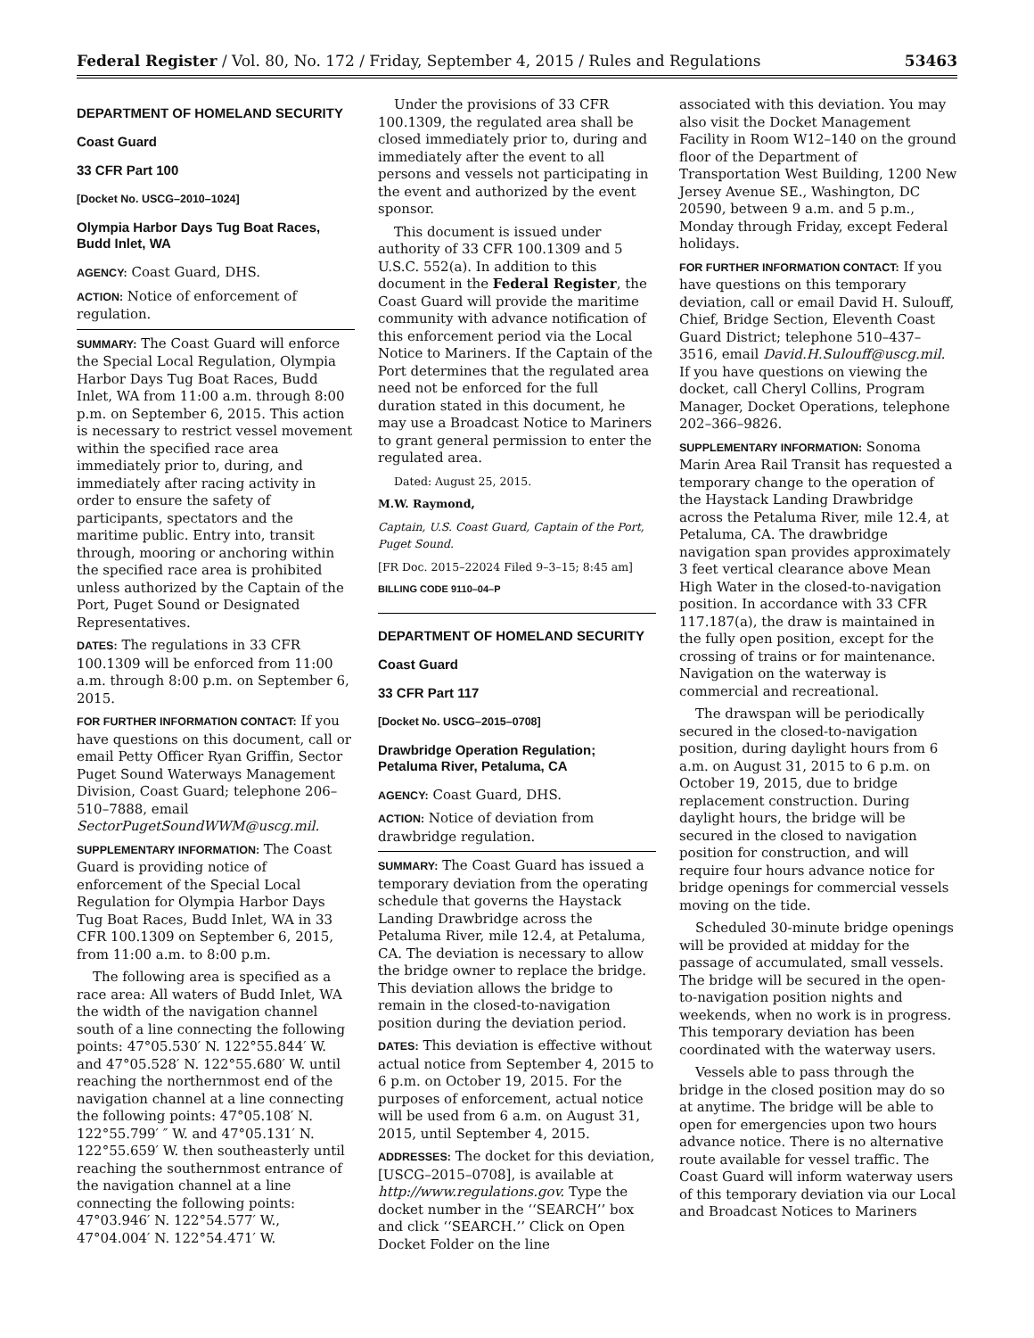Federal Register / Vol. 80, No. 172 / Friday, September 4, 2015 / Rules and Regulations 53463
DEPARTMENT OF HOMELAND SECURITY
Coast Guard
33 CFR Part 100
[Docket No. USCG–2010–1024]
Olympia Harbor Days Tug Boat Races, Budd Inlet, WA
AGENCY: Coast Guard, DHS.
ACTION: Notice of enforcement of regulation.
SUMMARY: The Coast Guard will enforce the Special Local Regulation, Olympia Harbor Days Tug Boat Races, Budd Inlet, WA from 11:00 a.m. through 8:00 p.m. on September 6, 2015. This action is necessary to restrict vessel movement within the specified race area immediately prior to, during, and immediately after racing activity in order to ensure the safety of participants, spectators and the maritime public. Entry into, transit through, mooring or anchoring within the specified race area is prohibited unless authorized by the Captain of the Port, Puget Sound or Designated Representatives.
DATES: The regulations in 33 CFR 100.1309 will be enforced from 11:00 a.m. through 8:00 p.m. on September 6, 2015.
FOR FURTHER INFORMATION CONTACT: If you have questions on this document, call or email Petty Officer Ryan Griffin, Sector Puget Sound Waterways Management Division, Coast Guard; telephone 206–510–7888, email SectorPugetSoundWWM@uscg.mil.
SUPPLEMENTARY INFORMATION: The Coast Guard is providing notice of enforcement of the Special Local Regulation for Olympia Harbor Days Tug Boat Races, Budd Inlet, WA in 33 CFR 100.1309 on September 6, 2015, from 11:00 a.m. to 8:00 p.m.
The following area is specified as a race area: All waters of Budd Inlet, WA the width of the navigation channel south of a line connecting the following points: 47°05.530′ N. 122°55.844′ W. and 47°05.528′ N. 122°55.680′ W. until reaching the northernmost end of the navigation channel at a line connecting the following points: 47°05.108′ N. 122°55.799′ ″ W. and 47°05.131′ N. 122°55.659′ W. then southeasterly until reaching the southernmost entrance of the navigation channel at a line connecting the following points: 47°03.946′ N. 122°54.577′ W., 47°04.004′ N. 122°54.471′ W.
Under the provisions of 33 CFR 100.1309, the regulated area shall be closed immediately prior to, during and immediately after the event to all persons and vessels not participating in the event and authorized by the event sponsor.
This document is issued under authority of 33 CFR 100.1309 and 5 U.S.C. 552(a). In addition to this document in the Federal Register, the Coast Guard will provide the maritime community with advance notification of this enforcement period via the Local Notice to Mariners. If the Captain of the Port determines that the regulated area need not be enforced for the full duration stated in this document, he may use a Broadcast Notice to Mariners to grant general permission to enter the regulated area.
Dated: August 25, 2015.
M.W. Raymond,
Captain, U.S. Coast Guard, Captain of the Port, Puget Sound.
[FR Doc. 2015–22024 Filed 9–3–15; 8:45 am]
BILLING CODE 9110–04–P
DEPARTMENT OF HOMELAND SECURITY
Coast Guard
33 CFR Part 117
[Docket No. USCG–2015–0708]
Drawbridge Operation Regulation; Petaluma River, Petaluma, CA
AGENCY: Coast Guard, DHS.
ACTION: Notice of deviation from drawbridge regulation.
SUMMARY: The Coast Guard has issued a temporary deviation from the operating schedule that governs the Haystack Landing Drawbridge across the Petaluma River, mile 12.4, at Petaluma, CA. The deviation is necessary to allow the bridge owner to replace the bridge. This deviation allows the bridge to remain in the closed-to-navigation position during the deviation period.
DATES: This deviation is effective without actual notice from September 4, 2015 to 6 p.m. on October 19, 2015. For the purposes of enforcement, actual notice will be used from 6 a.m. on August 31, 2015, until September 4, 2015.
ADDRESSES: The docket for this deviation, [USCG–2015–0708], is available at http://www.regulations.gov. Type the docket number in the ‘‘SEARCH’’ box and click ‘‘SEARCH.’’ Click on Open Docket Folder on the line
associated with this deviation. You may also visit the Docket Management Facility in Room W12–140 on the ground floor of the Department of Transportation West Building, 1200 New Jersey Avenue SE., Washington, DC 20590, between 9 a.m. and 5 p.m., Monday through Friday, except Federal holidays.
FOR FURTHER INFORMATION CONTACT: If you have questions on this temporary deviation, call or email David H. Sulouff, Chief, Bridge Section, Eleventh Coast Guard District; telephone 510–437–3516, email David.H.Sulouff@uscg.mil. If you have questions on viewing the docket, call Cheryl Collins, Program Manager, Docket Operations, telephone 202–366–9826.
SUPPLEMENTARY INFORMATION: Sonoma Marin Area Rail Transit has requested a temporary change to the operation of the Haystack Landing Drawbridge across the Petaluma River, mile 12.4, at Petaluma, CA. The drawbridge navigation span provides approximately 3 feet vertical clearance above Mean High Water in the closed-to-navigation position. In accordance with 33 CFR 117.187(a), the draw is maintained in the fully open position, except for the crossing of trains or for maintenance. Navigation on the waterway is commercial and recreational.
The drawspan will be periodically secured in the closed-to-navigation position, during daylight hours from 6 a.m. on August 31, 2015 to 6 p.m. on October 19, 2015, due to bridge replacement construction. During daylight hours, the bridge will be secured in the closed to navigation position for construction, and will require four hours advance notice for bridge openings for commercial vessels moving on the tide.
Scheduled 30-minute bridge openings will be provided at midday for the passage of accumulated, small vessels. The bridge will be secured in the open-to-navigation position nights and weekends, when no work is in progress. This temporary deviation has been coordinated with the waterway users.
Vessels able to pass through the bridge in the closed position may do so at anytime. The bridge will be able to open for emergencies upon two hours advance notice. There is no alternative route available for vessel traffic. The Coast Guard will inform waterway users of this temporary deviation via our Local and Broadcast Notices to Mariners